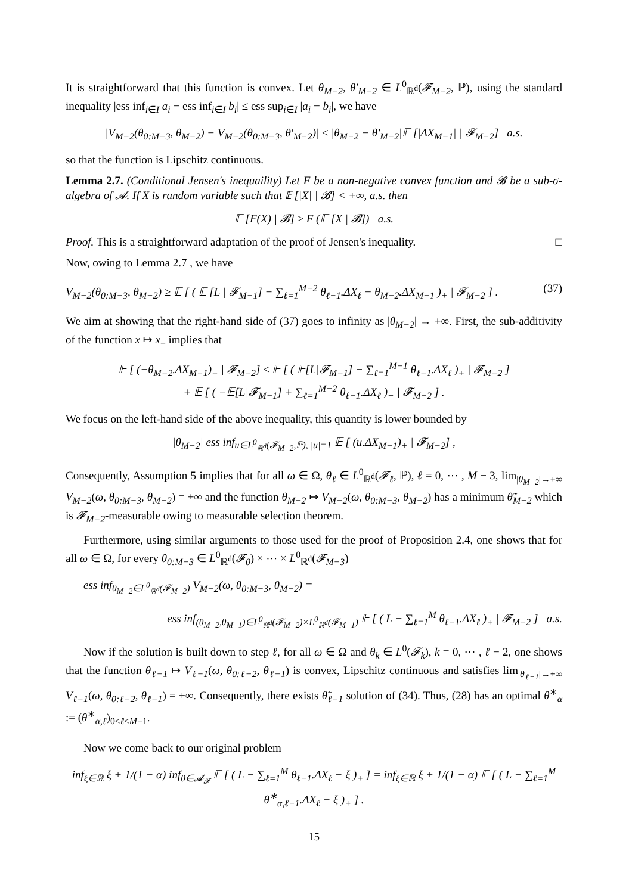It is straightforward that this function is convex. Let θ<sub>M−2</sub>, θ′<sub>M−2</sub> ∈ L<sup>0</sup><sub>ℝ<sup>d</sup></sub>(𝓕<sub>M−2</sub>, ℙ), using the standard inequality |ess inf<sub>i∈I</sub> a<sub>i</sub> − ess inf<sub>i∈I</sub> b<sub>i</sub>| ≤ ess sup<sub>i∈I</sub> |a<sub>i</sub> − b<sub>i</sub>|, we have
|V<sub>M−2</sub>(θ<sub>0:M−3</sub>, θ<sub>M−2</sub>) − V<sub>M−2</sub>(θ<sub>0:M−3</sub>, θ′<sub>M−2</sub>)| ≤ |θ<sub>M−2</sub> − θ′<sub>M−2</sub>|𝔼 [|ΔX<sub>M−1</sub>| | 𝓕<sub>M−2</sub>] a.s.
so that the function is Lipschitz continuous.
Lemma 2.7. (Conditional Jensen's inequaility) Let F be a non-negative convex function and 𝓑 be a sub-σ-algebra of 𝓐. If X is random variable such that 𝔼 [|X| | 𝓑] < +∞, a.s. then
𝔼 [F(X) | 𝓑] ≥ F (𝔼 [X | 𝓑]) a.s.
Proof. This is a straightforward adaptation of the proof of Jensen's inequality. □
Now, owing to Lemma 2.7 , we have
V<sub>M−2</sub>(θ<sub>0:M−3</sub>, θ<sub>M−2</sub>) ≥ 𝔼 [ ( 𝔼 [L | 𝓕<sub>M−1</sub>] − ∑<sub>ℓ=1</sub><sup>M−2</sup> θ<sub>ℓ−1</sub>.ΔX<sub>ℓ</sub> − θ<sub>M−2</sub>.ΔX<sub>M−1</sub> )<sub>+</sub> | 𝓕<sub>M−2</sub> ] . (37)
We aim at showing that the right-hand side of (37) goes to infinity as |θ<sub>M−2</sub>| → +∞. First, the sub-additivity of the function x ↦ x<sub>+</sub> implies that
𝔼 [ (−θ<sub>M−2</sub>.ΔX<sub>M−1</sub>)<sub>+</sub> | 𝓕<sub>M−2</sub>] ≤ 𝔼 [ ( 𝔼[L|𝓕<sub>M−1</sub>] − ∑<sub>ℓ=1</sub><sup>M−1</sup> θ<sub>ℓ−1</sub>.ΔX<sub>ℓ</sub> )<sub>+</sub> | 𝓕<sub>M−2</sub> ]
+ 𝔼 [ ( −𝔼[L|𝓕<sub>M−1</sub>] + ∑<sub>ℓ=1</sub><sup>M−2</sup> θ<sub>ℓ−1</sub>.ΔX<sub>ℓ</sub> )<sub>+</sub> | 𝓕<sub>M−2</sub> ] .
We focus on the left-hand side of the above inequality, this quantity is lower bounded by
|θ<sub>M−2</sub>| ess inf<sub>u∈L<sup>0</sup><sub>ℝ<sup>d</sup></sub>(𝓕<sub>M−2</sub>,ℙ), |u|=1</sub> 𝔼 [ (u.ΔX<sub>M−1</sub>)<sub>+</sub> | 𝓕<sub>M−2</sub>] ,
Consequently, Assumption 5 implies that for all ω ∈ Ω, θ<sub>ℓ</sub> ∈ L<sup>0</sup><sub>ℝ<sup>d</sup></sub>(𝓕<sub>ℓ</sub>, ℙ), ℓ = 0, ⋯ , M − 3, lim<sub>|θ<sub>M−2</sub>|→+∞</sub> V<sub>M−2</sub>(ω, θ<sub>0:M−3</sub>, θ<sub>M−2</sub>) = +∞ and the function θ<sub>M−2</sub> ↦ V<sub>M−2</sub>(ω, θ<sub>0:M−3</sub>, θ<sub>M−2</sub>) has a minimum θ̃<sub>M−2</sub> which is 𝓕<sub>M−2</sub>-measurable owing to measurable selection theorem.
Furthermore, using similar arguments to those used for the proof of Proposition 2.4, one shows that for all ω ∈ Ω, for every θ<sub>0:M−3</sub> ∈ L<sup>0</sup><sub>ℝ<sup>d</sup></sub>(𝓕<sub>0</sub>) × ⋯ × L<sup>0</sup><sub>ℝ<sup>d</sup></sub>(𝓕<sub>M−3</sub>)
ess inf<sub>θ<sub>M−2</sub>∈L<sup>0</sup><sub>ℝ<sup>d</sup></sub>(𝓕<sub>M−2</sub>)</sub> V<sub>M−2</sub>(ω, θ<sub>0:M−3</sub>, θ<sub>M−2</sub>) =
ess inf<sub>(θ<sub>M−2</sub>,θ<sub>M−1</sub>)∈L<sup>0</sup><sub>ℝ<sup>d</sup></sub>(𝓕<sub>M−2</sub>)×L<sup>0</sup><sub>ℝ<sup>d</sup></sub>(𝓕<sub>M−1</sub>)</sub> 𝔼 [ ( L − ∑<sub>ℓ=1</sub><sup>M</sup> θ<sub>ℓ−1</sub>.ΔX<sub>ℓ</sub> )<sub>+</sub> | 𝓕<sub>M−2</sub> ] a.s.
Now if the solution is built down to step ℓ, for all ω ∈ Ω and θ<sub>k</sub> ∈ L<sup>0</sup>(𝓕<sub>k</sub>), k = 0, ⋯ , ℓ − 2, one shows that the function θ<sub>ℓ−1</sub> ↦ V<sub>ℓ−1</sub>(ω, θ<sub>0:ℓ−2</sub>, θ<sub>ℓ−1</sub>) is convex, Lipschitz continuous and satisfies lim<sub>|θ<sub>ℓ−1</sub>|→+∞</sub> V<sub>ℓ−1</sub>(ω, θ<sub>0:ℓ−2</sub>, θ<sub>ℓ−1</sub>) = +∞. Consequently, there exists θ̃<sub>ℓ−1</sub> solution of (34). Thus, (28) has an optimal θ<sup>∗</sup><sub>α</sub> := (θ<sup>∗</sup><sub>α,ℓ</sub>)<sub>0≤ℓ≤M−1</sub>.
Now we come back to our original problem
inf<sub>ξ∈ℝ</sub> ξ + 1/(1 − α) inf<sub>θ∈𝓐<sub>𝓕</sub></sub> 𝔼 [ ( L − ∑<sub>ℓ=1</sub><sup>M</sup> θ<sub>ℓ−1</sub>.ΔX<sub>ℓ</sub> − ξ )<sub>+</sub> ] = inf<sub>ξ∈ℝ</sub> ξ + 1/(1 − α) 𝔼 [ ( L − ∑<sub>ℓ=1</sub><sup>M</sup> θ<sup>∗</sup><sub>α,ℓ−1</sub>.ΔX<sub>ℓ</sub> − ξ )<sub>+</sub> ] .
15